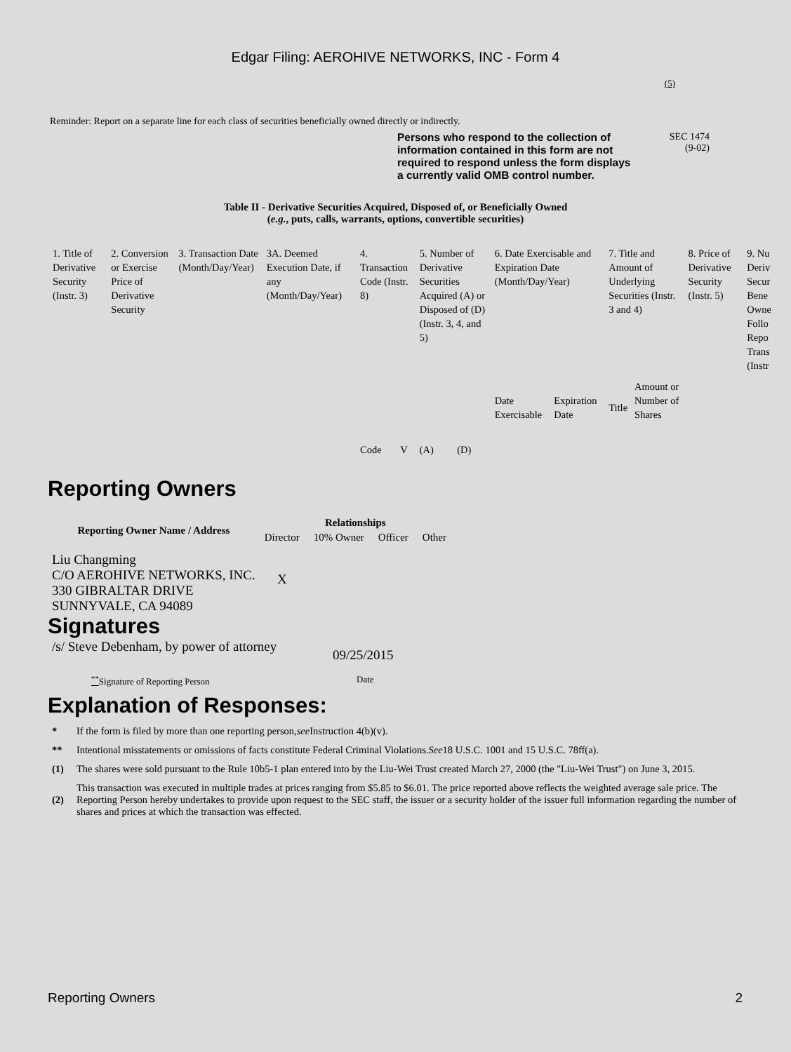Edgar Filing: AEROHIVE NETWORKS, INC - Form 4
(5)
Reminder: Report on a separate line for each class of securities beneficially owned directly or indirectly.
Persons who respond to the collection of information contained in this form are not required to respond unless the form displays a currently valid OMB control number.
SEC 1474
(9-02)
Table II - Derivative Securities Acquired, Disposed of, or Beneficially Owned
(e.g., puts, calls, warrants, options, convertible securities)
| 1. Title of Derivative Security (Instr. 3) | 2. Conversion or Exercise Price of Derivative Security | 3. Transaction Date (Month/Day/Year) | 3A. Deemed Execution Date, if any (Month/Day/Year) | 4. Transaction Code (Instr. 8) | | 5. Number of Derivative Securities Acquired (A) or Disposed of (D) (Instr. 3, 4, and 5) | | 6. Date Exercisable and Expiration Date (Month/Day/Year) | | 7. Title and Amount of Underlying Securities (Instr. 3 and 4) | | 8. Price of Derivative Security (Instr. 5) | 9. Nu Deriv Secur Bene Owne Follo Repo Trans (Instr |
| | | | | Code | V | (A) | (D) | Date Exercisable | Expiration Date | Title | Amount or Number of Shares | | |
Reporting Owners
| Reporting Owner Name / Address | Relationships | | | |
| --- | --- | --- | --- | --- |
| | Director | 10% Owner | Officer | Other |
| Liu Changming C/O AEROHIVE NETWORKS, INC. 330 GIBRALTAR DRIVE SUNNYVALE, CA 94089 | X | | | |
Signatures
/s/ Steve Debenham, by power of attorney
09/25/2015
<sup>**</sup> Signature of Reporting Person Date
Explanation of Responses:
* If the form is filed by more than one reporting person, see Instruction 4(b)(v).
** Intentional misstatements or omissions of facts constitute Federal Criminal Violations. See 18 U.S.C. 1001 and 15 U.S.C. 78ff(a).
(1) The shares were sold pursuant to the Rule 10b5-1 plan entered into by the Liu-Wei Trust created March 27, 2000 (the "Liu-Wei Trust") on June 3, 2015.
(2) This transaction was executed in multiple trades at prices ranging from $5.85 to $6.01. The price reported above reflects the weighted average sale price. The Reporting Person hereby undertakes to provide upon request to the SEC staff, the issuer or a security holder of the issuer full information regarding the number of shares and prices at which the transaction was effected.
Reporting Owners 2